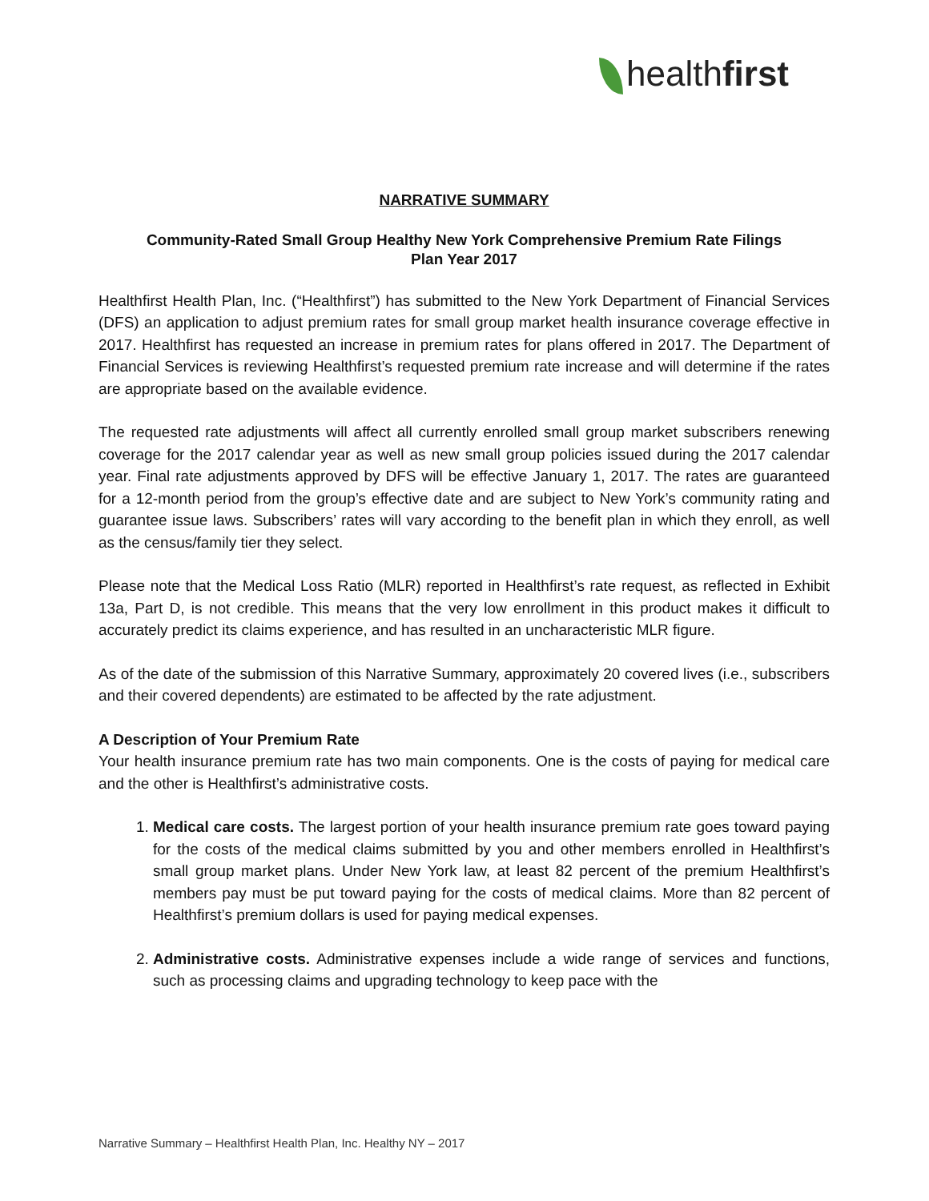healthfirst
NARRATIVE SUMMARY
Community-Rated Small Group Healthy New York Comprehensive Premium Rate Filings
Plan Year 2017
Healthfirst Health Plan, Inc. (“Healthfirst”) has submitted to the New York Department of Financial Services (DFS) an application to adjust premium rates for small group market health insurance coverage effective in 2017. Healthfirst has requested an increase in premium rates for plans offered in 2017. The Department of Financial Services is reviewing Healthfirst’s requested premium rate increase and will determine if the rates are appropriate based on the available evidence.
The requested rate adjustments will affect all currently enrolled small group market subscribers renewing coverage for the 2017 calendar year as well as new small group policies issued during the 2017 calendar year. Final rate adjustments approved by DFS will be effective January 1, 2017. The rates are guaranteed for a 12-month period from the group’s effective date and are subject to New York’s community rating and guarantee issue laws. Subscribers’ rates will vary according to the benefit plan in which they enroll, as well as the census/family tier they select.
Please note that the Medical Loss Ratio (MLR) reported in Healthfirst’s rate request, as reflected in Exhibit 13a, Part D, is not credible. This means that the very low enrollment in this product makes it difficult to accurately predict its claims experience, and has resulted in an uncharacteristic MLR figure.
As of the date of the submission of this Narrative Summary, approximately 20 covered lives (i.e., subscribers and their covered dependents) are estimated to be affected by the rate adjustment.
A Description of Your Premium Rate
Your health insurance premium rate has two main components. One is the costs of paying for medical care and the other is Healthfirst’s administrative costs.
1. Medical care costs. The largest portion of your health insurance premium rate goes toward paying for the costs of the medical claims submitted by you and other members enrolled in Healthfirst’s small group market plans. Under New York law, at least 82 percent of the premium Healthfirst’s members pay must be put toward paying for the costs of medical claims. More than 82 percent of Healthfirst’s premium dollars is used for paying medical expenses.
2. Administrative costs. Administrative expenses include a wide range of services and functions, such as processing claims and upgrading technology to keep pace with the
Narrative Summary – Healthfirst Health Plan, Inc. Healthy NY – 2017